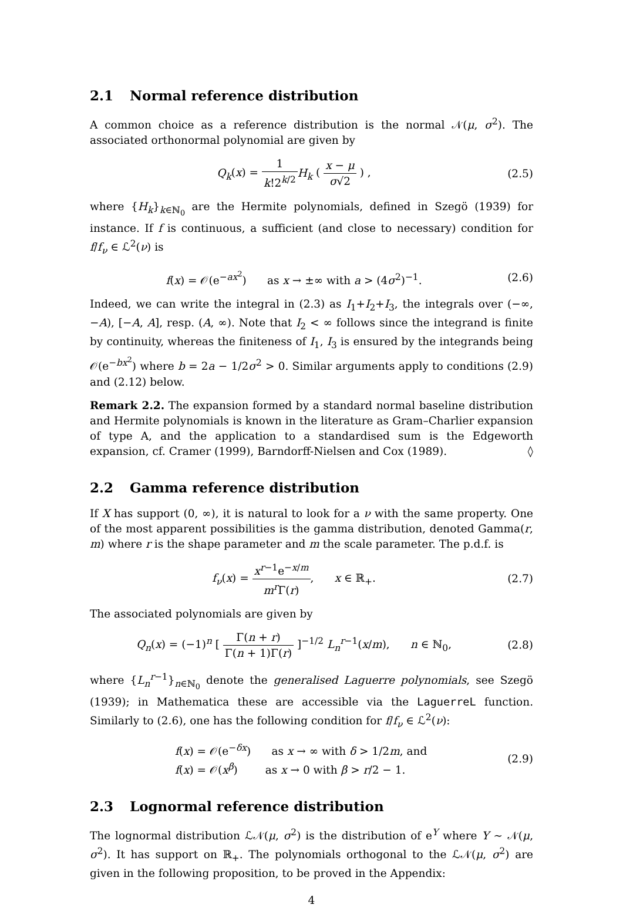2.1 Normal reference distribution
A common choice as a reference distribution is the normal 𝒩(μ, σ<sup>2</sup>). The associated orthonormal polynomial are given by
Q<sub>k</sub>(x) = 1 k!2<sup>k/2</sup> H<sub>k</sub> ( x − μ σ√2 ) ,
(2.5)
where {H<sub>k</sub>}<sub>k∈ℕ<sub>0</sub></sub> are the Hermite polynomials, defined in Szegö (1939) for instance. If f is continuous, a sufficient (and close to necessary) condition for f/f<sub>ν</sub> ∈ ℒ<sup>2</sup>(ν) is
f(x) = 𝒪(e<sup>−ax<sup>2</sup></sup>) as x → ±∞ with a > (4σ<sup>2</sup>)<sup>−1</sup>.
(2.6)
Indeed, we can write the integral in (2.3) as I<sub>1</sub>+I<sub>2</sub>+I<sub>3</sub>, the integrals over (−∞, −A), [−A, A], resp. (A, ∞). Note that I<sub>2</sub> < ∞ follows since the integrand is finite by continuity, whereas the finiteness of I<sub>1</sub>, I<sub>3</sub> is ensured by the integrands being 𝒪(e<sup>−bx<sup>2</sup></sup>) where b = 2a − 1/2σ<sup>2</sup> > 0. Similar arguments apply to conditions (2.9) and (2.12) below.
Remark 2.2. The expansion formed by a standard normal baseline distribution and Hermite polynomials is known in the literature as Gram–Charlier expansion of type A, and the application to a standardised sum is the Edgeworth expansion, cf. Cramer (1999), Barndorff-Nielsen and Cox (1989). ◊
2.2 Gamma reference distribution
If X has support (0, ∞), it is natural to look for a ν with the same property. One of the most apparent possibilities is the gamma distribution, denoted Gamma(r, m) where r is the shape parameter and m the scale parameter. The p.d.f. is
f<sub>ν</sub>(x) = x<sup>r−1</sup>e<sup>−x/m</sup> m<sup>r</sup>Γ(r), x ∈ ℝ<sub>+</sub>.
(2.7)
The associated polynomials are given by
Q<sub>n</sub>(x) = (−1)<sup>n</sup> [ Γ(n + r) Γ(n + 1)Γ(r) ]<sup>−1/2</sup> L<sub>n</sub><sup>r−1</sup>(x/m), n ∈ ℕ<sub>0</sub>,
(2.8)
where {L<sub>n</sub><sup>r−1</sup>}<sub>n∈ℕ<sub>0</sub></sub> denote the generalised Laguerre polynomials, see Szegö (1939); in Mathematica these are accessible via the LaguerreL function. Similarly to (2.6), one has the following condition for f/f<sub>ν</sub> ∈ ℒ<sup>2</sup>(ν):
f(x) = 𝒪(e<sup>−δx</sup>) as x → ∞ with δ > 1/2m, and
f(x) = 𝒪(x<sup>β</sup>) as x → 0 with β > r/2 − 1.
(2.9)
2.3 Lognormal reference distribution
The lognormal distribution ℒ𝒩(μ, σ<sup>2</sup>) is the distribution of e<sup>Y</sup> where Y ∼ 𝒩(μ, σ<sup>2</sup>). It has support on ℝ<sub>+</sub>. The polynomials orthogonal to the ℒ𝒩(μ, σ<sup>2</sup>) are given in the following proposition, to be proved in the Appendix:
4